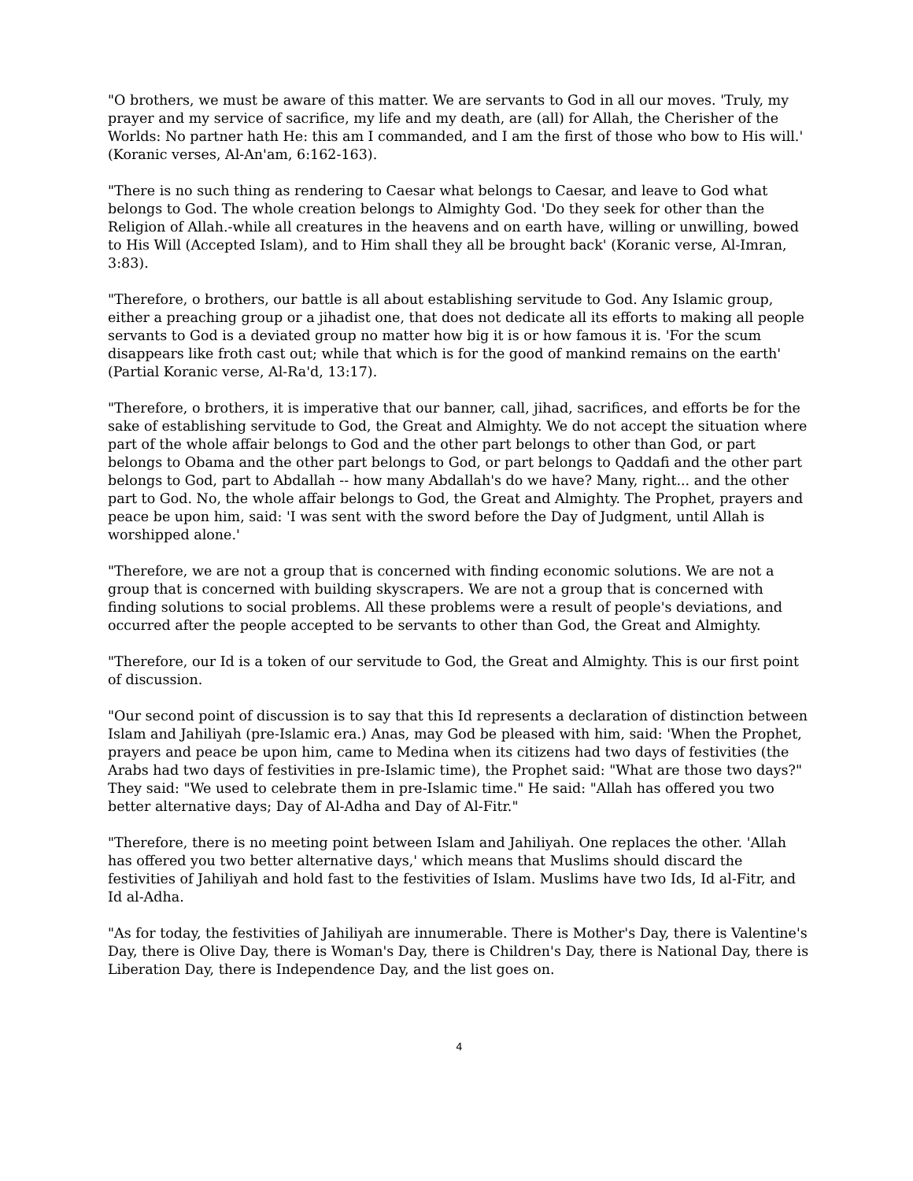"O brothers, we must be aware of this matter. We are servants to God in all our moves. 'Truly, my prayer and my service of sacrifice, my life and my death, are (all) for Allah, the Cherisher of the Worlds: No partner hath He: this am I commanded, and I am the first of those who bow to His will.' (Koranic verses, Al-An'am, 6:162-163).
"There is no such thing as rendering to Caesar what belongs to Caesar, and leave to God what belongs to God. The whole creation belongs to Almighty God. 'Do they seek for other than the Religion of Allah.-while all creatures in the heavens and on earth have, willing or unwilling, bowed to His Will (Accepted Islam), and to Him shall they all be brought back' (Koranic verse, Al-Imran, 3:83).
"Therefore, o brothers, our battle is all about establishing servitude to God. Any Islamic group, either a preaching group or a jihadist one, that does not dedicate all its efforts to making all people servants to God is a deviated group no matter how big it is or how famous it is. 'For the scum disappears like froth cast out; while that which is for the good of mankind remains on the earth' (Partial Koranic verse, Al-Ra'd, 13:17).
"Therefore, o brothers, it is imperative that our banner, call, jihad, sacrifices, and efforts be for the sake of establishing servitude to God, the Great and Almighty. We do not accept the situation where part of the whole affair belongs to God and the other part belongs to other than God, or part belongs to Obama and the other part belongs to God, or part belongs to Qaddafi and the other part belongs to God, part to Abdallah -- how many Abdallah's do we have? Many, right... and the other part to God. No, the whole affair belongs to God, the Great and Almighty. The Prophet, prayers and peace be upon him, said: 'I was sent with the sword before the Day of Judgment, until Allah is worshipped alone.'
"Therefore, we are not a group that is concerned with finding economic solutions. We are not a group that is concerned with building skyscrapers. We are not a group that is concerned with finding solutions to social problems. All these problems were a result of people's deviations, and occurred after the people accepted to be servants to other than God, the Great and Almighty.
"Therefore, our Id is a token of our servitude to God, the Great and Almighty. This is our first point of discussion.
"Our second point of discussion is to say that this Id represents a declaration of distinction between Islam and Jahiliyah (pre-Islamic era.) Anas, may God be pleased with him, said: 'When the Prophet, prayers and peace be upon him, came to Medina when its citizens had two days of festivities (the Arabs had two days of festivities in pre-Islamic time), the Prophet said: "What are those two days?" They said: "We used to celebrate them in pre-Islamic time." He said: "Allah has offered you two better alternative days; Day of Al-Adha and Day of Al-Fitr."
"Therefore, there is no meeting point between Islam and Jahiliyah. One replaces the other. 'Allah has offered you two better alternative days,' which means that Muslims should discard the festivities of Jahiliyah and hold fast to the festivities of Islam. Muslims have two Ids, Id al-Fitr, and Id al-Adha.
"As for today, the festivities of Jahiliyah are innumerable. There is Mother's Day, there is Valentine's Day, there is Olive Day, there is Woman's Day, there is Children's Day, there is National Day, there is Liberation Day, there is Independence Day, and the list goes on.
4